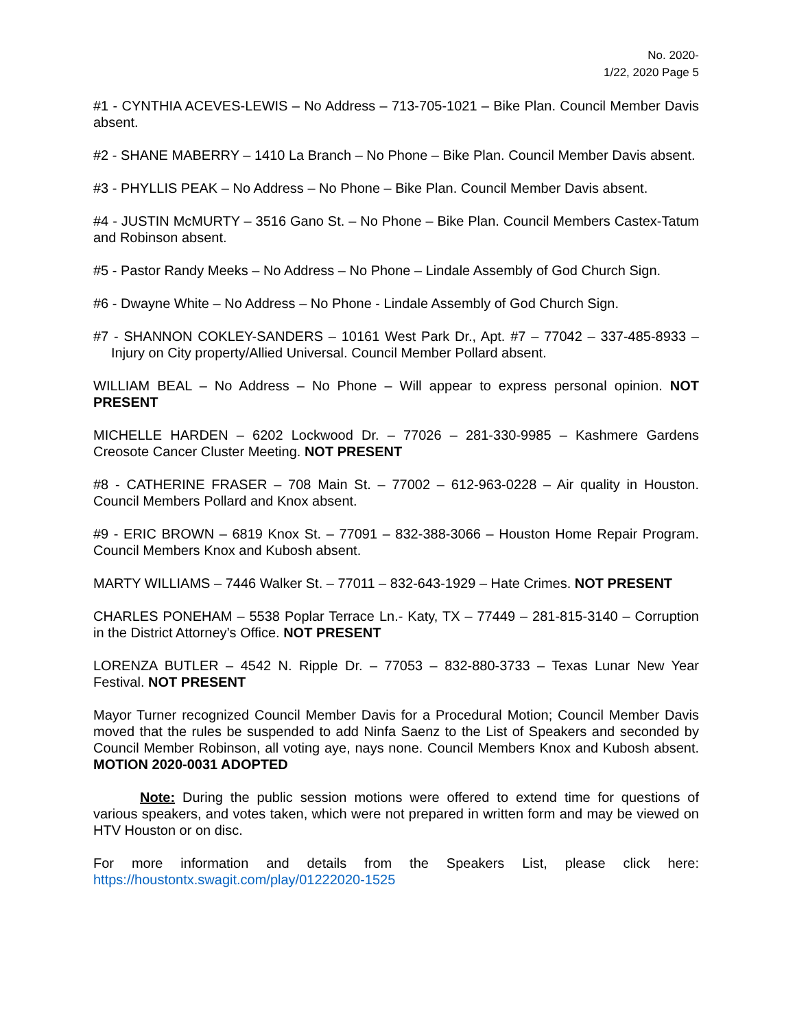No. 2020-
1/22, 2020 Page 5
#1 - CYNTHIA ACEVES-LEWIS – No Address – 713-705-1021 – Bike Plan. Council Member Davis absent.
#2 - SHANE MABERRY – 1410 La Branch – No Phone – Bike Plan. Council Member Davis absent.
#3 - PHYLLIS PEAK – No Address – No Phone – Bike Plan. Council Member Davis absent.
#4 - JUSTIN McMURTY – 3516 Gano St. – No Phone – Bike Plan. Council Members Castex-Tatum and Robinson absent.
#5 - Pastor Randy Meeks – No Address – No Phone – Lindale Assembly of God Church Sign.
#6 - Dwayne White – No Address – No Phone - Lindale Assembly of God Church Sign.
#7 - SHANNON COKLEY-SANDERS – 10161 West Park Dr., Apt. #7 – 77042 – 337-485-8933 – Injury on City property/Allied Universal. Council Member Pollard absent.
WILLIAM BEAL – No Address – No Phone – Will appear to express personal opinion. NOT PRESENT
MICHELLE HARDEN – 6202 Lockwood Dr. – 77026 – 281-330-9985 – Kashmere Gardens Creosote Cancer Cluster Meeting. NOT PRESENT
#8 - CATHERINE FRASER – 708 Main St. – 77002 – 612-963-0228 – Air quality in Houston. Council Members Pollard and Knox absent.
#9 - ERIC BROWN – 6819 Knox St. – 77091 – 832-388-3066 – Houston Home Repair Program. Council Members Knox and Kubosh absent.
MARTY WILLIAMS – 7446 Walker St. – 77011 – 832-643-1929 – Hate Crimes. NOT PRESENT
CHARLES PONEHAM – 5538 Poplar Terrace Ln.- Katy, TX – 77449 – 281-815-3140 – Corruption in the District Attorney’s Office. NOT PRESENT
LORENZA BUTLER – 4542 N. Ripple Dr. – 77053 – 832-880-3733 – Texas Lunar New Year Festival. NOT PRESENT
Mayor Turner recognized Council Member Davis for a Procedural Motion; Council Member Davis moved that the rules be suspended to add Ninfa Saenz to the List of Speakers and seconded by Council Member Robinson, all voting aye, nays none. Council Members Knox and Kubosh absent. MOTION 2020-0031 ADOPTED
Note: During the public session motions were offered to extend time for questions of various speakers, and votes taken, which were not prepared in written form and may be viewed on HTV Houston or on disc.
For more information and details from the Speakers List, please click here: https://houstontx.swagit.com/play/01222020-1525